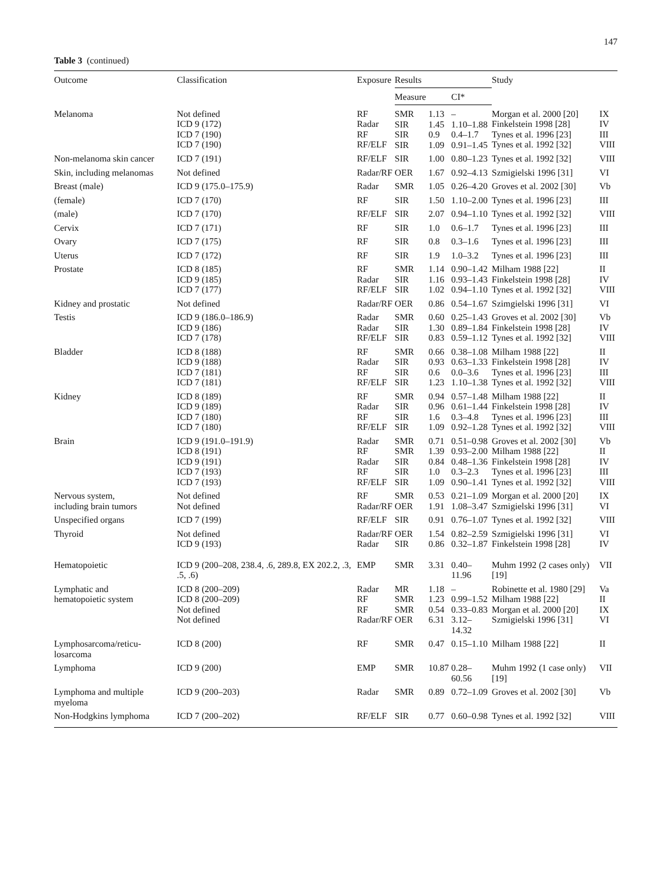147
Table 3 (continued)
| Outcome | Classification | Exposure | Results | | | Study | |
| --- | --- | --- | --- | --- | --- | --- | --- |
| | | | Measure | | CI* | | |
| Melanoma | Not defined ICD 9 (172) ICD 7 (190) ICD 7 (190) | RF Radar RF RF/ELF | SMR SIR SIR SIR | 1.13 1.45 0.9 1.09 | – 1.10–1.88 0.4–1.7 0.91–1.45 | Morgan et al. 2000 [20] Finkelstein 1998 [28] Tynes et al. 1996 [23] Tynes et al. 1992 [32] | IX IV III VIII |
| Non-melanoma skin cancer | ICD 7 (191) | RF/ELF | SIR | 1.00 | 0.80–1.23 | Tynes et al. 1992 [32] | VIII |
| Skin, including melanomas | Not defined | Radar/RF | OER | 1.67 | 0.92–4.13 | Szmigielski 1996 [31] | VI |
| Breast (male) | ICD 9 (175.0–175.9) | Radar | SMR | 1.05 | 0.26–4.20 | Groves et al. 2002 [30] | Vb |
| (female) | ICD 7 (170) | RF | SIR | 1.50 | 1.10–2.00 | Tynes et al. 1996 [23] | III |
| (male) | ICD 7 (170) | RF/ELF | SIR | 2.07 | 0.94–1.10 | Tynes et al. 1992 [32] | VIII |
| Cervix | ICD 7 (171) | RF | SIR | 1.0 | 0.6–1.7 | Tynes et al. 1996 [23] | III |
| Ovary | ICD 7 (175) | RF | SIR | 0.8 | 0.3–1.6 | Tynes et al. 1996 [23] | III |
| Uterus | ICD 7 (172) | RF | SIR | 1.9 | 1.0–3.2 | Tynes et al. 1996 [23] | III |
| Prostate | ICD 8 (185) ICD 9 (185) ICD 7 (177) | RF Radar RF/ELF | SMR SIR SIR | 1.14 1.16 1.02 | 0.90–1.42 0.93–1.43 0.94–1.10 | Milham 1988 [22] Finkelstein 1998 [28] Tynes et al. 1992 [32] | II IV VIII |
| Kidney and prostatic | Not defined | Radar/RF | OER | 0.86 | 0.54–1.67 | Szimgielski 1996 [31] | VI |
| Testis | ICD 9 (186.0–186.9) ICD 9 (186) ICD 7 (178) | Radar Radar RF/ELF | SMR SIR SIR | 0.60 1.30 0.83 | 0.25–1.43 0.89–1.84 0.59–1.12 | Groves et al. 2002 [30] Finkelstein 1998 [28] Tynes et al. 1992 [32] | Vb IV VIII |
| Bladder | ICD 8 (188) ICD 9 (188) ICD 7 (181) ICD 7 (181) | RF Radar RF RF/ELF | SMR SIR SIR SIR | 0.66 0.93 0.6 1.23 | 0.38–1.08 0.63–1.33 0.0–3.6 1.10–1.38 | Milham 1988 [22] Finkelstein 1998 [28] Tynes et al. 1996 [23] Tynes et al. 1992 [32] | II IV III VIII |
| Kidney | ICD 8 (189) ICD 9 (189) ICD 7 (180) ICD 7 (180) | RF Radar RF RF/ELF | SMR SIR SIR SIR | 0.94 0.96 1.6 1.09 | 0.57–1.48 0.61–1.44 0.3–4.8 0.92–1.28 | Milham 1988 [22] Finkelstein 1998 [28] Tynes et al. 1996 [23] Tynes et al. 1992 [32] | II IV III VIII |
| Brain | ICD 9 (191.0–191.9) ICD 8 (191) ICD 9 (191) ICD 7 (193) ICD 7 (193) | Radar RF Radar RF RF/ELF | SMR SMR SIR SIR SIR | 0.71 1.39 0.84 1.0 1.09 | 0.51–0.98 0.93–2.00 0.48–1.36 0.3–2.3 0.90–1.41 | Groves et al. 2002 [30] Milham 1988 [22] Finkelstein 1998 [28] Tynes et al. 1996 [23] Tynes et al. 1992 [32] | Vb II IV III VIII |
| Nervous system, including brain tumors | Not defined Not defined | RF Radar/RF | SMR OER | 0.53 1.91 | 0.21–1.09 1.08–3.47 | Morgan et al. 2000 [20] Szmigielski 1996 [31] | IX VI |
| Unspecified organs | ICD 7 (199) | RF/ELF | SIR | 0.91 | 0.76–1.07 | Tynes et al. 1992 [32] | VIII |
| Thyroid | Not defined ICD 9 (193) | Radar/RF Radar | OER SIR | 1.54 0.86 | 0.82–2.59 0.32–1.87 | Szmigielski 1996 [31] Finkelstein 1998 [28] | VI IV |
| Hematopoietic | ICD 9 (200–208, 238.4, .6, 289.8, EX 202.2, .3, .5, .6) | EMP | SMR | 3.31 | 0.40–11.96 | Muhm 1992 (2 cases only) [19] | VII |
| Lymphatic and hematopoietic system | ICD 8 (200–209) ICD 8 (200–209) Not defined Not defined | Radar RF RF Radar/RF | MR SMR SMR OER | 1.18 1.23 0.54 6.31 | – 0.99–1.52 0.33–0.83 3.12–14.32 | Robinette et al. 1980 [29] Milham 1988 [22] Morgan et al. 2000 [20] Szmigielski 1996 [31] | Va II IX VI |
| Lymphosarcoma/reticu- losarcoma | ICD 8 (200) | RF | SMR | 0.47 | 0.15–1.10 | Milham 1988 [22] | II |
| Lymphoma | ICD 9 (200) | EMP | SMR | 10.87 | 0.28–60.56 | Muhm 1992 (1 case only) [19] | VII |
| Lymphoma and multiple myeloma | ICD 9 (200–203) | Radar | SMR | 0.89 | 0.72–1.09 | Groves et al. 2002 [30] | Vb |
| Non-Hodgkins lymphoma | ICD 7 (200–202) | RF/ELF | SIR | 0.77 | 0.60–0.98 | Tynes et al. 1992 [32] | VIII |